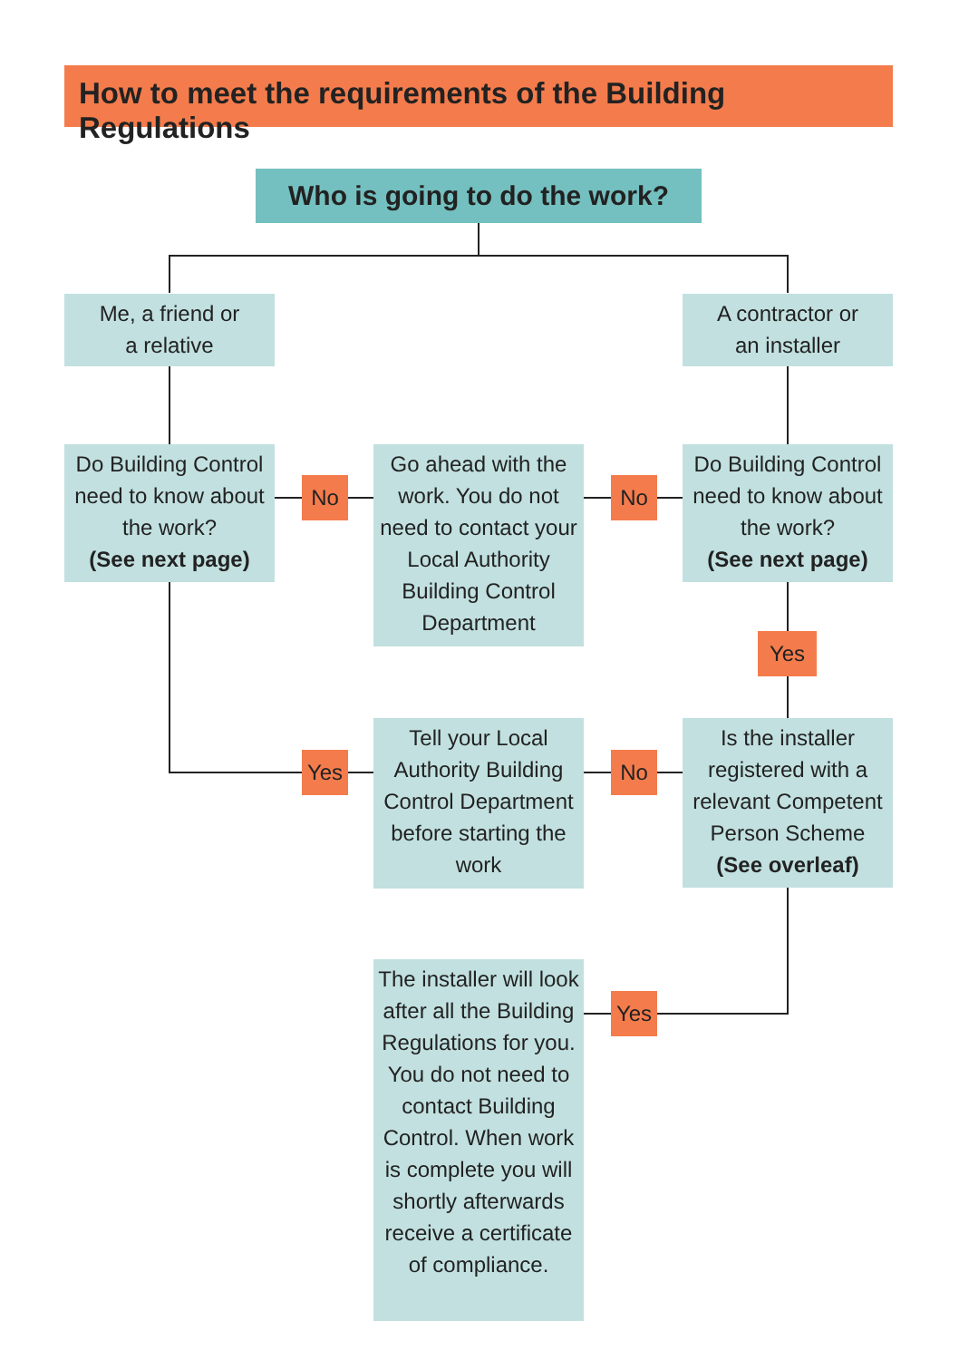How to meet the requirements of the Building Regulations
Who is going to do the work?
Me, a friend or
a relative
A contractor or
an installer
Do Building Control need to know about the work?
(See next page)
No
Go ahead with the work. You do not need to contact your Local Authority Building Control Department
No
Do Building Control need to know about the work?
(See next page)
Yes
Yes
Tell your Local Authority Building Control Department before starting the work
No
Is the installer registered with a relevant Competent Person Scheme
(See overleaf)
Yes
The installer will look after all the Building Regulations for you. You do not need to contact Building Control. When work is complete you will shortly afterwards receive a certificate of compliance.